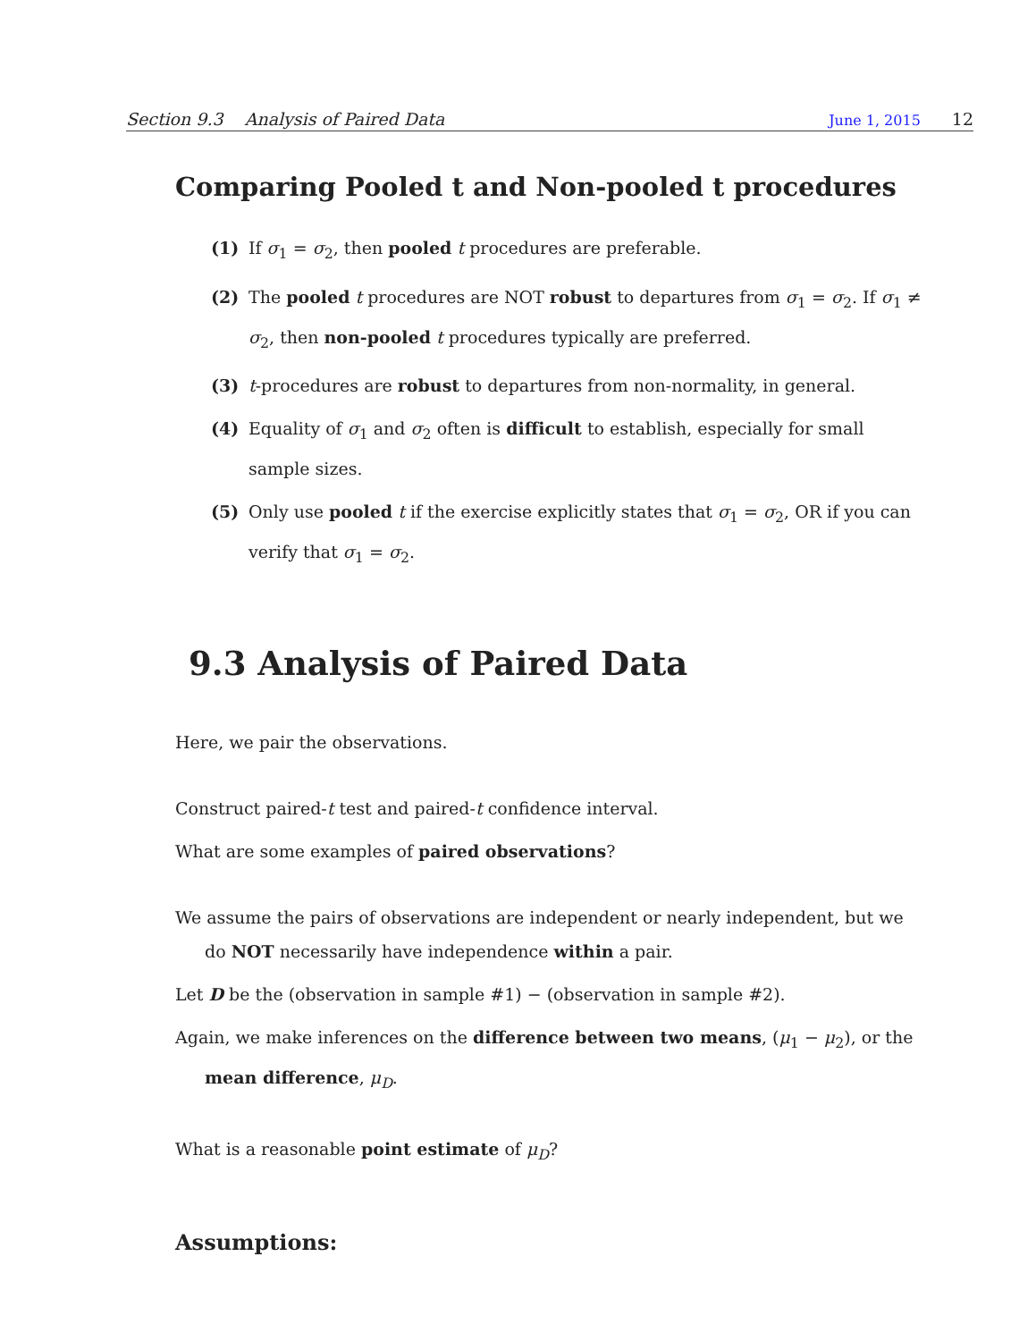Section 9.3 Analysis of Paired Data June 1, 2015 12
Comparing Pooled t and Non-pooled t procedures
(1) If σ<sub>1</sub> = σ<sub>2</sub>, then pooled t procedures are preferable.
(2) The pooled t procedures are NOT robust to departures from σ<sub>1</sub> = σ<sub>2</sub>. If σ<sub>1</sub> ≠ σ<sub>2</sub>, then non-pooled t procedures typically are preferred.
(3) t-procedures are robust to departures from non-normality, in general.
(4) Equality of σ<sub>1</sub> and σ<sub>2</sub> often is difficult to establish, especially for small sample sizes.
(5) Only use pooled t if the exercise explicitly states that σ<sub>1</sub> = σ<sub>2</sub>, OR if you can verify that σ<sub>1</sub> = σ<sub>2</sub>.
9.3 Analysis of Paired Data
Here, we pair the observations.
Construct paired-t test and paired-t confidence interval.
What are some examples of paired observations?
We assume the pairs of observations are independent or nearly independent, but we do NOT necessarily have independence within a pair.
Let D be the (observation in sample #1) − (observation in sample #2).
Again, we make inferences on the difference between two means, (μ<sub>1</sub> − μ<sub>2</sub>), or the mean difference, μ<sub>D</sub>.
What is a reasonable point estimate of μ<sub>D</sub>?
Assumptions: